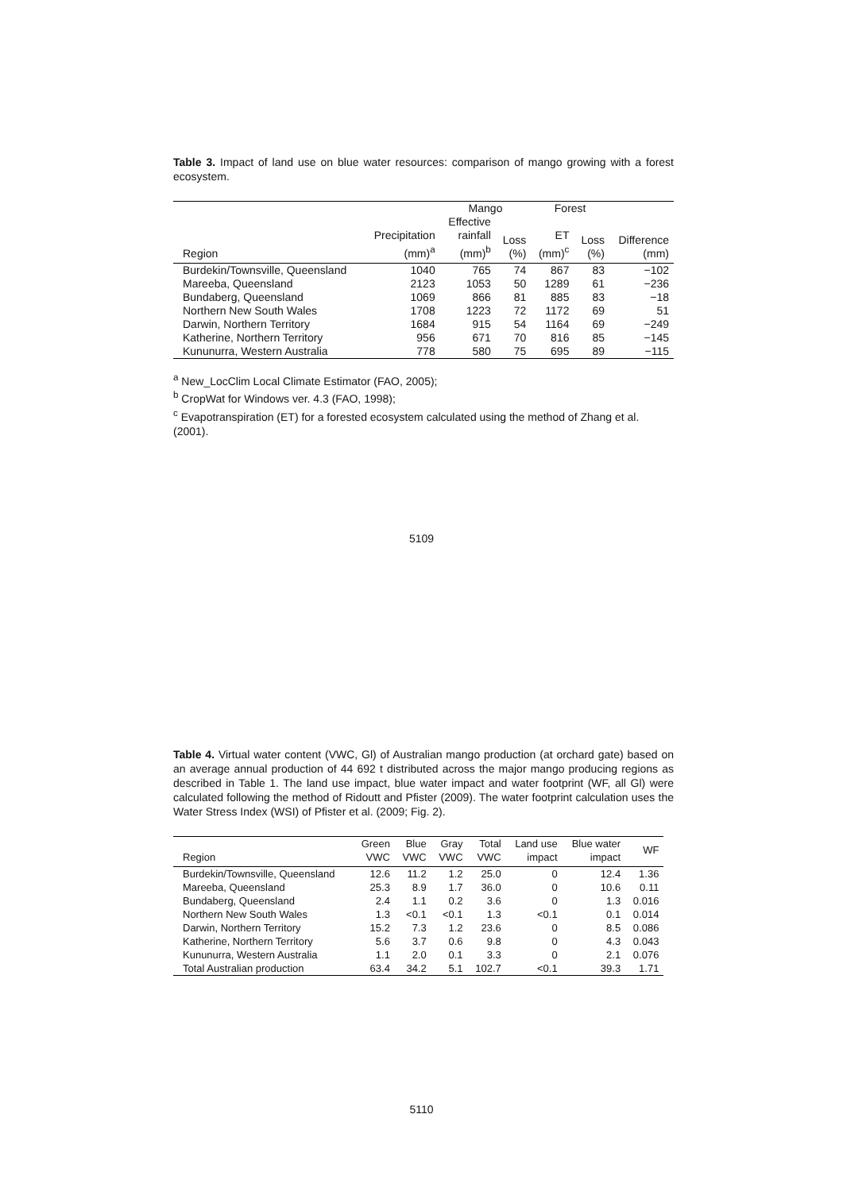Table 3. Impact of land use on blue water resources: comparison of mango growing with a forest ecosystem.
| | | Mango | | Forest | | |
| --- | --- | --- | --- | --- | --- | --- |
| Region | Precipitation (mm)<sup>a</sup> | Effective rainfall (mm)<sup>b</sup> | Loss (%) | ET (mm)<sup>c</sup> | Loss (%) | Difference (mm) |
| Burdekin/Townsville, Queensland | 1040 | 765 | 74 | 867 | 83 | −102 |
| Mareeba, Queensland | 2123 | 1053 | 50 | 1289 | 61 | −236 |
| Bundaberg, Queensland | 1069 | 866 | 81 | 885 | 83 | −18 |
| Northern New South Wales | 1708 | 1223 | 72 | 1172 | 69 | 51 |
| Darwin, Northern Territory | 1684 | 915 | 54 | 1164 | 69 | −249 |
| Katherine, Northern Territory | 956 | 671 | 70 | 816 | 85 | −145 |
| Kununurra, Western Australia | 778 | 580 | 75 | 695 | 89 | −115 |
<sup>a</sup> New_LocClim Local Climate Estimator (FAO, 2005);
<sup>b</sup> CropWat for Windows ver. 4.3 (FAO, 1998);
<sup>c</sup> Evapotranspiration (ET) for a forested ecosystem calculated using the method of Zhang et al. (2001).
5109
Table 4. Virtual water content (VWC, Gl) of Australian mango production (at orchard gate) based on an average annual production of 44 692 t distributed across the major mango producing regions as described in Table 1. The land use impact, blue water impact and water footprint (WF, all Gl) were calculated following the method of Ridoutt and Pfister (2009). The water footprint calculation uses the Water Stress Index (WSI) of Pfister et al. (2009; Fig. 2).
| Region | Green VWC | Blue VWC | Gray VWC | Total VWC | Land use impact | Blue water impact | WF |
| --- | --- | --- | --- | --- | --- | --- | --- |
| Burdekin/Townsville, Queensland | 12.6 | 11.2 | 1.2 | 25.0 | 0 | 12.4 | 1.36 |
| Mareeba, Queensland | 25.3 | 8.9 | 1.7 | 36.0 | 0 | 10.6 | 0.11 |
| Bundaberg, Queensland | 2.4 | 1.1 | 0.2 | 3.6 | 0 | 1.3 | 0.016 |
| Northern New South Wales | 1.3 | <0.1 | <0.1 | 1.3 | <0.1 | 0.1 | 0.014 |
| Darwin, Northern Territory | 15.2 | 7.3 | 1.2 | 23.6 | 0 | 8.5 | 0.086 |
| Katherine, Northern Territory | 5.6 | 3.7 | 0.6 | 9.8 | 0 | 4.3 | 0.043 |
| Kununurra, Western Australia | 1.1 | 2.0 | 0.1 | 3.3 | 0 | 2.1 | 0.076 |
| Total Australian production | 63.4 | 34.2 | 5.1 | 102.7 | <0.1 | 39.3 | 1.71 |
5110